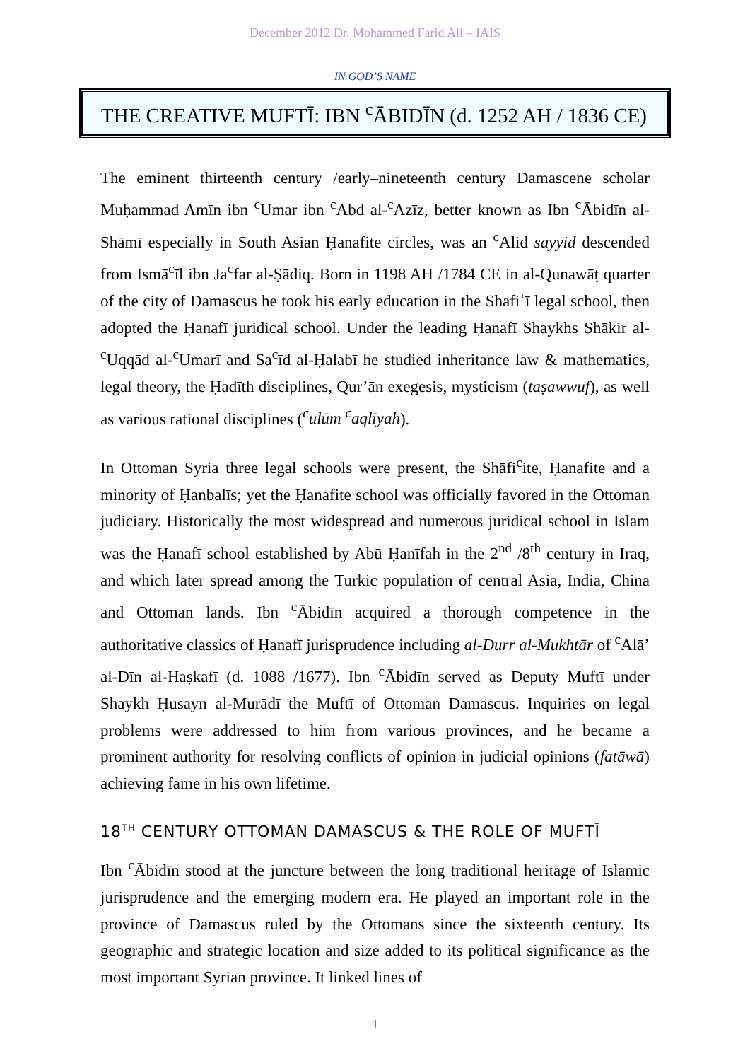December 2012 Dr. Mohammed Farid Ali – IAIS
IN GOD’S NAME
THE CREATIVE MUFTĪ: IBN <sup>c</sup>ĀBIDĪN (d. 1252 AH / 1836 CE)
The eminent thirteenth century /early–nineteenth century Damascene scholar Muḥammad Amīn ibn <sup>c</sup>Umar ibn <sup>c</sup>Abd al-<sup>c</sup>Azīz, better known as Ibn <sup>c</sup>Ābidīn al-Shāmī especially in South Asian Ḥanafite circles, was an <sup>c</sup>Alid sayyid descended from Ismā<sup>c</sup>īl ibn Ja<sup>c</sup>far al-Ṣādiq. Born in 1198 AH /1784 CE in al-Qunawāṭ quarter of the city of Damascus he took his early education in the Shafiʿī legal school, then adopted the Ḥanafī juridical school. Under the leading Ḥanafī Shaykhs Shākir al-<sup>c</sup>Uqqād al-<sup>c</sup>Umarī and Sa<sup>c</sup>īd al-Ḥalabī he studied inheritance law & mathematics, legal theory, the Ḥadīth disciplines, Qur’ān exegesis, mysticism (taṣawwuf), as well as various rational disciplines (<sup>c</sup>ulūm <sup>c</sup>aqlīyah).
In Ottoman Syria three legal schools were present, the Shāfi<sup>c</sup>ite, Ḥanafite and a minority of Ḥanbalīs; yet the Ḥanafite school was officially favored in the Ottoman judiciary. Historically the most widespread and numerous juridical school in Islam was the Ḥanafī school established by Abū Ḥanīfah in the 2<sup>nd</sup> /8<sup>th</sup> century in Iraq, and which later spread among the Turkic population of central Asia, India, China and Ottoman lands. Ibn <sup>c</sup>Ābidīn acquired a thorough competence in the authoritative classics of Ḥanafī jurisprudence including al-Durr al-Mukhtār of <sup>c</sup>Alā’ al-Dīn al-Haṣkafī (d. 1088 /1677). Ibn <sup>c</sup>Ābidīn served as Deputy Muftī under Shaykh Ḥusayn al-Murādī the Muftī of Ottoman Damascus. Inquiries on legal problems were addressed to him from various provinces, and he became a prominent authority for resolving conflicts of opinion in judicial opinions (fatāwā) achieving fame in his own lifetime.
18<sup>TH</sup> CENTURY OTTOMAN DAMASCUS & THE ROLE OF MUFTĪ
Ibn <sup>c</sup>Ābidīn stood at the juncture between the long traditional heritage of Islamic jurisprudence and the emerging modern era. He played an important role in the province of Damascus ruled by the Ottomans since the sixteenth century. Its geographic and strategic location and size added to its political significance as the most important Syrian province. It linked lines of
1